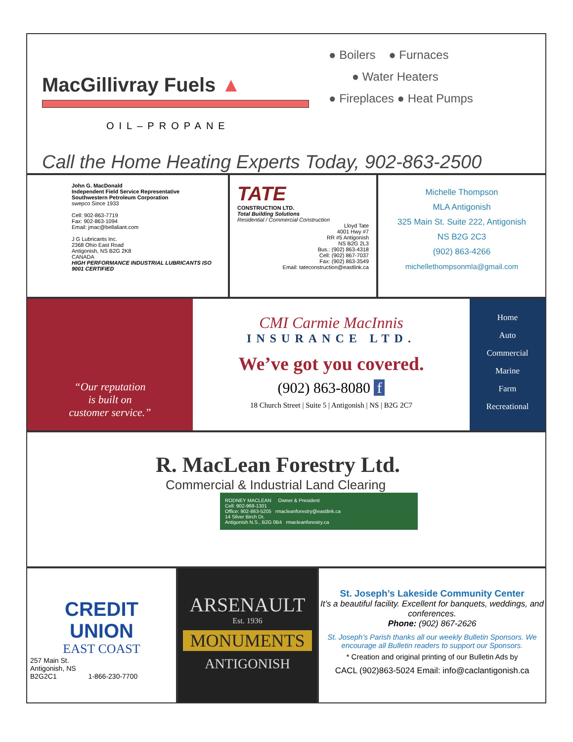MacGillivray Fuels ▲
OIL–PROPANE
● Boilers ● Furnaces
● Water Heaters
● Fireplaces ● Heat Pumps
Call the Home Heating Experts Today, 902-863-2500
John G. MacDonald
Independent Field Service Representative
Southwestern Petroleum Corporation
swepco Since 1933
Cell: 902-863-7719
Fax: 902-863-1094
Email: jmac@bellaliant.com
J G Lubricants Inc.
2368 Ohio East Road
Antigonish, NS B2G 2K8
CANADA
HIGH PERFORMANCE INDUSTRIAL LUBRICANTS ISO 9001 CERTIFIED
TATE
CONSTRUCTION LTD.
Total Building Solutions
Residential / Commercial Construction
Lloyd Tate
4001 Hwy #7
RR #5 Antigonish
NS B2G 2L3
Bus.: (902) 863-4318
Cell: (902) 867-7037
Fax: (902) 863-3549
Email: tateconstruction@eastlink.ca
Michelle Thompson
MLA Antigonish
325 Main St. Suite 222, Antigonish
NS B2G 2C3
(902) 863-4266
michellethompsonmla@gmail.com
“Our reputation
is built on
customer service.”
CMI Carmie MacInnis
INSURANCE LTD.
We’ve got you covered.
(902) 863-8080 f
18 Church Street | Suite 5 | Antigonish | NS | B2G 2C7
Home
Auto
Commercial
Marine
Farm
Recreational
R. MacLean Forestry Ltd.
Commercial & Industrial Land Clearing
RODNEY MACLEAN Owner & President
Cell: 902-968-1301
Office: 902-863-5205 rmacleanforestry@eastlink.ca
14 Silver Birch Dr,
Antigonish N.S., B2G 0B4 rmacleanforestry.ca
CREDIT
UNION
EAST COAST
257 Main St.
Antigonish, NS
B2G2C1 1-866-230-7700
ARSENAULT
Est. 1936
MONUMENTS
ANTIGONISH
St. Joseph’s Lakeside Community Center
It’s a beautiful facility. Excellent for banquets, weddings, and conferences.
Phone: (902) 867-2626
St. Joseph’s Parish thanks all our weekly Bulletin Sponsors. We encourage all Bulletin readers to support our Sponsors.
* Creation and original printing of our Bulletin Ads by
CACL (902)863-5024 Email: info@caclantigonish.ca